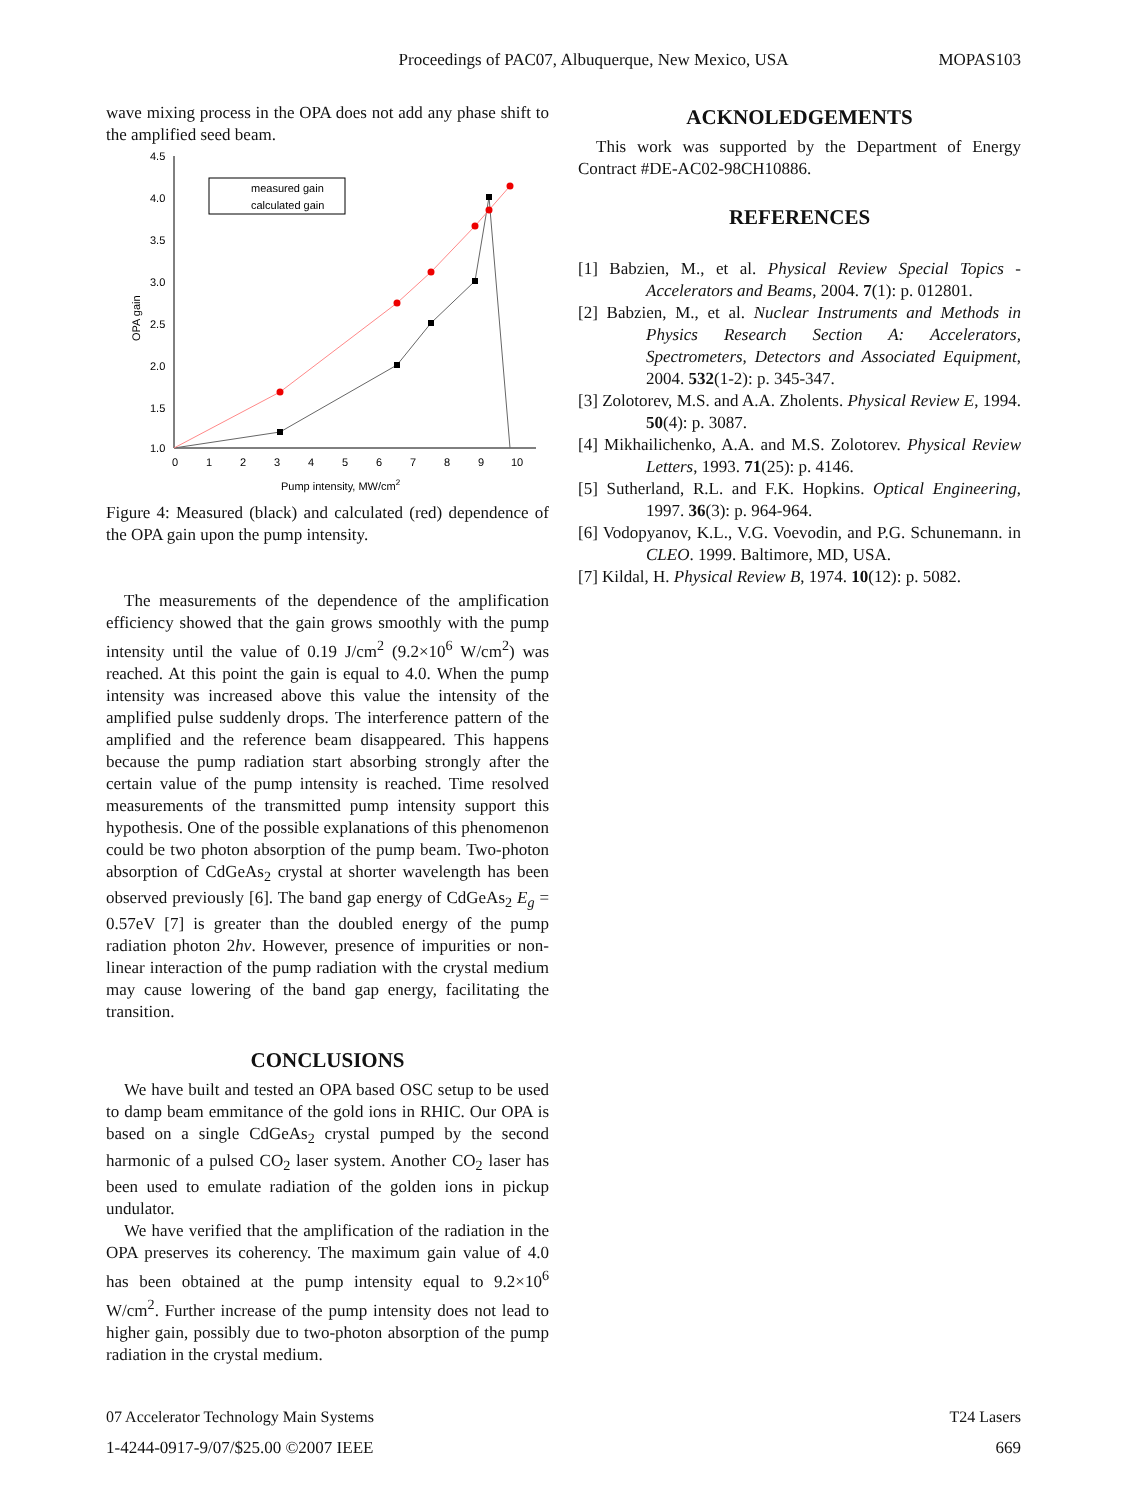Proceedings of PAC07, Albuquerque, New Mexico, USA MOPAS103
wave mixing process in the OPA does not add any phase shift to the amplified seed beam.
4.5
4.0
3.5
3.0
2.5
2.0
1.5
1.0
0
1
2
3
4
5
6
7
8
9
10
Pump intensity, MW/cm2
OPA gain
measured gain
calculated gain
Figure 4: Measured (black) and calculated (red) dependence of the OPA gain upon the pump intensity.
The measurements of the dependence of the amplification efficiency showed that the gain grows smoothly with the pump intensity until the value of 0.19 J/cm<sup>2</sup> (9.2×10<sup>6</sup> W/cm<sup>2</sup>) was reached. At this point the gain is equal to 4.0. When the pump intensity was increased above this value the intensity of the amplified pulse suddenly drops. The interference pattern of the amplified and the reference beam disappeared. This happens because the pump radiation start absorbing strongly after the certain value of the pump intensity is reached. Time resolved measurements of the transmitted pump intensity support this hypothesis. One of the possible explanations of this phenomenon could be two photon absorption of the pump beam. Two-photon absorption of CdGeAs<sub>2</sub> crystal at shorter wavelength has been observed previously [6]. The band gap energy of CdGeAs<sub>2</sub> E<sub>g</sub> = 0.57eV [7] is greater than the doubled energy of the pump radiation photon 2hv. However, presence of impurities or non-linear interaction of the pump radiation with the crystal medium may cause lowering of the band gap energy, facilitating the transition.
CONCLUSIONS
We have built and tested an OPA based OSC setup to be used to damp beam emmitance of the gold ions in RHIC. Our OPA is based on a single CdGeAs<sub>2</sub> crystal pumped by the second harmonic of a pulsed CO<sub>2</sub> laser system. Another CO<sub>2</sub> laser has been used to emulate radiation of the golden ions in pickup undulator.
We have verified that the amplification of the radiation in the OPA preserves its coherency. The maximum gain value of 4.0 has been obtained at the pump intensity equal to 9.2×10<sup>6</sup> W/cm<sup>2</sup>. Further increase of the pump intensity does not lead to higher gain, possibly due to two-photon absorption of the pump radiation in the crystal medium.
ACKNOLEDGEMENTS
This work was supported by the Department of Energy Contract #DE-AC02-98CH10886.
REFERENCES
[1] Babzien, M., et al. Physical Review Special Topics - Accelerators and Beams, 2004. 7(1): p. 012801.
[2] Babzien, M., et al. Nuclear Instruments and Methods in Physics Research Section A: Accelerators, Spectrometers, Detectors and Associated Equipment, 2004. 532(1-2): p. 345-347.
[3] Zolotorev, M.S. and A.A. Zholents. Physical Review E, 1994. 50(4): p. 3087.
[4] Mikhailichenko, A.A. and M.S. Zolotorev. Physical Review Letters, 1993. 71(25): p. 4146.
[5] Sutherland, R.L. and F.K. Hopkins. Optical Engineering, 1997. 36(3): p. 964-964.
[6] Vodopyanov, K.L., V.G. Voevodin, and P.G. Schunemann. in CLEO. 1999. Baltimore, MD, USA.
[7] Kildal, H. Physical Review B, 1974. 10(12): p. 5082.
07 Accelerator Technology Main Systems T24 Lasers
1-4244-0917-9/07/$25.00 ©2007 IEEE 669